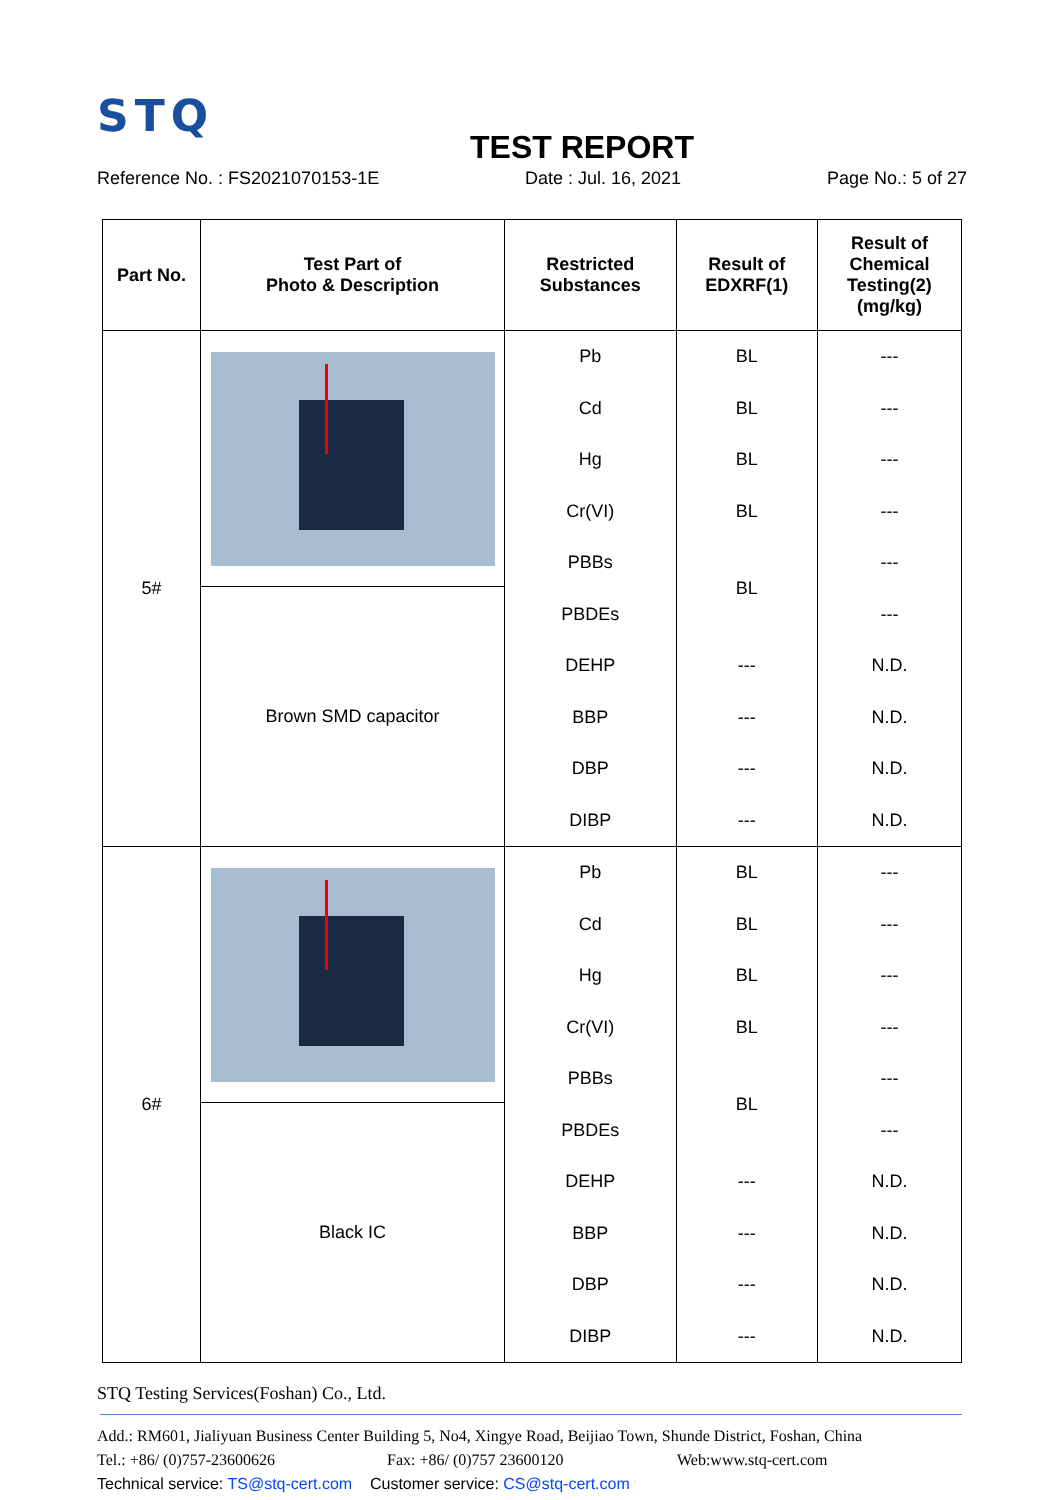STQ
TEST REPORT
Reference No. : FS2021070153-1E Date : Jul. 16, 2021 Page No.: 5 of 27
| Part No. | Test Part of Photo & Description | Restricted Substances | Result of EDXRF(1) | Result of Chemical Testing(2) (mg/kg) |
| --- | --- | --- | --- | --- |
| 5# | | Pb Cd Hg Cr(VI) PBBs PBDEs DEHP BBP DBP DIBP | BL BL BL BL BL --- --- --- --- | --- --- --- --- --- --- N.D. N.D. N.D. N.D. |
| | Brown SMD capacitor | | | |
| 6# | | Pb Cd Hg Cr(VI) PBBs PBDEs DEHP BBP DBP DIBP | BL BL BL BL BL --- --- --- --- | --- --- --- --- --- --- N.D. N.D. N.D. N.D. |
| | Black IC | | | |
STQ Testing Services(Foshan) Co., Ltd.
Add.: RM601, Jialiyuan Business Center Building 5, No4, Xingye Road, Beijiao Town, Shunde District, Foshan, China
Tel.: +86/ (0)757-23600626 Fax: +86/ (0)757 23600120 Web:www.stq-cert.com
Technical service: TS@stq-cert.com Customer service: CS@stq-cert.com